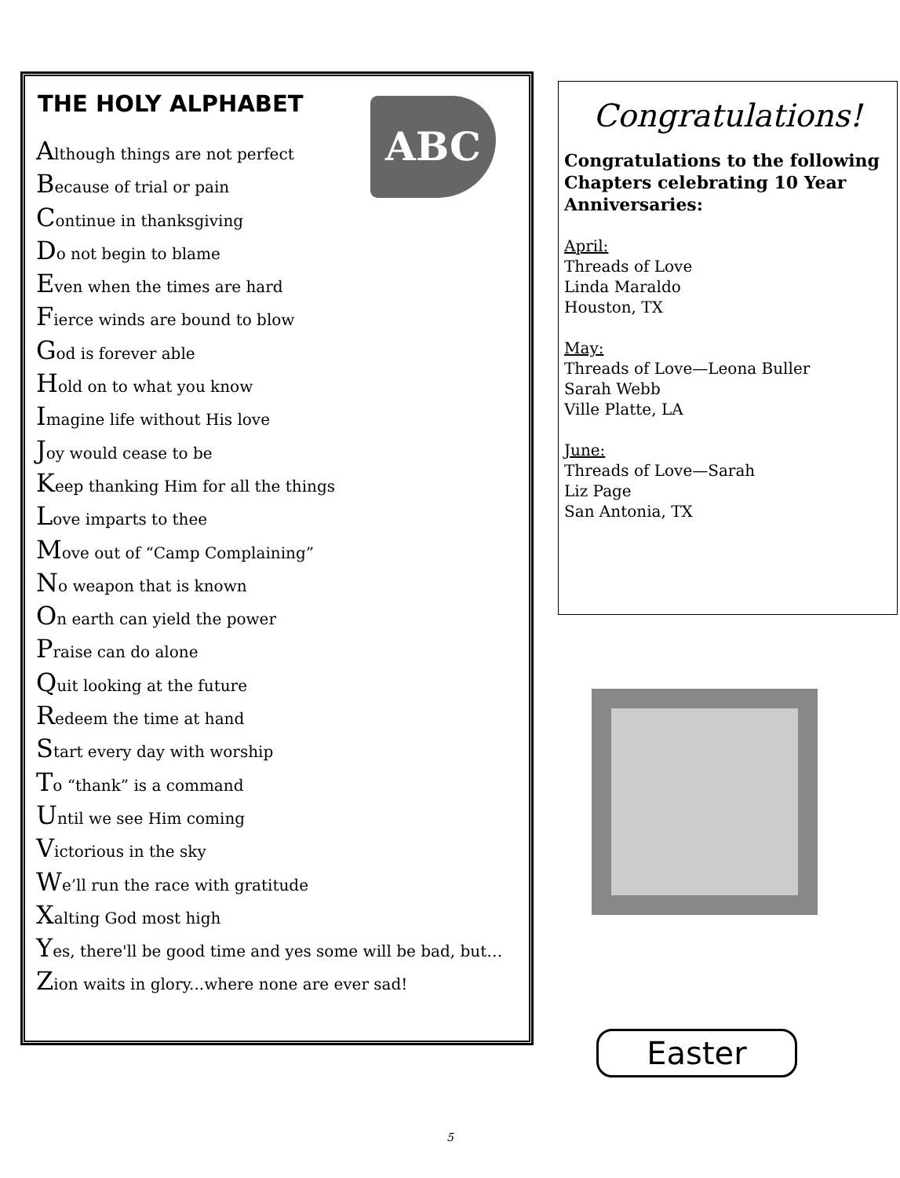THE HOLY ALPHABET
ABC
Although things are not perfect
Because of trial or pain
Continue in thanksgiving
Do not begin to blame
Even when the times are hard
Fierce winds are bound to blow
God is forever able
Hold on to what you know
Imagine life without His love
Joy would cease to be
Keep thanking Him for all the things
Love imparts to thee
Move out of “Camp Complaining”
No weapon that is known
On earth can yield the power
Praise can do alone
Quit looking at the future
Redeem the time at hand
Start every day with worship
To “thank” is a command
Until we see Him coming
Victorious in the sky
We’ll run the race with gratitude
Xalting God most high
Yes, there'll be good time and yes some will be bad, but…
Zion waits in glory...where none are ever sad!
Congratulations!
Congratulations to the following Chapters celebrating 10 Year Anniversaries:
April:
Threads of Love
Linda Maraldo
Houston, TX
May:
Threads of Love—Leona Buller
Sarah Webb
Ville Platte, LA
June:
Threads of Love—Sarah
Liz Page
San Antonia, TX
Easter
5